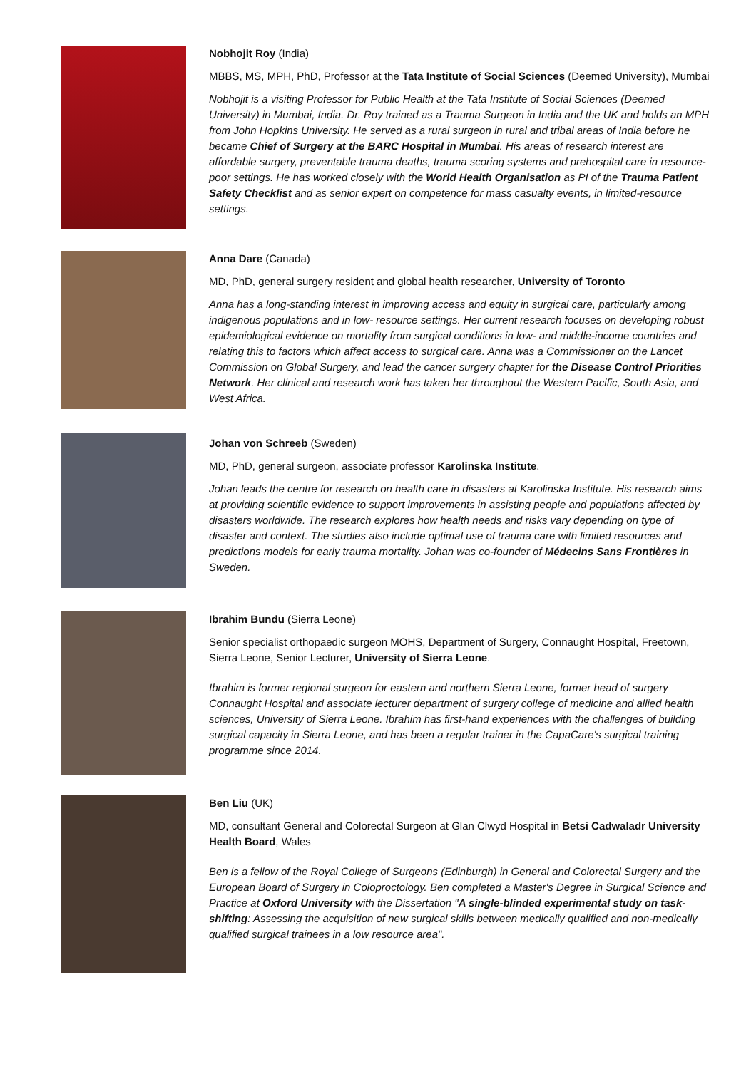Nobhojit Roy (India)
MBBS, MS, MPH, PhD, Professor at the Tata Institute of Social Sciences (Deemed University), Mumbai
Nobhojit is a visiting Professor for Public Health at the Tata Institute of Social Sciences (Deemed University) in Mumbai, India. Dr. Roy trained as a Trauma Surgeon in India and the UK and holds an MPH from John Hopkins University. He served as a rural surgeon in rural and tribal areas of India before he became Chief of Surgery at the BARC Hospital in Mumbai. His areas of research interest are affordable surgery, preventable trauma deaths, trauma scoring systems and prehospital care in resource-poor settings. He has worked closely with the World Health Organisation as PI of the Trauma Patient Safety Checklist and as senior expert on competence for mass casualty events, in limited-resource settings.
Anna Dare (Canada)
MD, PhD, general surgery resident and global health researcher, University of Toronto
Anna has a long-standing interest in improving access and equity in surgical care, particularly among indigenous populations and in low- resource settings. Her current research focuses on developing robust epidemiological evidence on mortality from surgical conditions in low- and middle-income countries and relating this to factors which affect access to surgical care. Anna was a Commissioner on the Lancet Commission on Global Surgery, and lead the cancer surgery chapter for the Disease Control Priorities Network. Her clinical and research work has taken her throughout the Western Pacific, South Asia, and West Africa.
Johan von Schreeb (Sweden)
MD, PhD, general surgeon, associate professor Karolinska Institute.
Johan leads the centre for research on health care in disasters at Karolinska Institute. His research aims at providing scientific evidence to support improvements in assisting people and populations affected by disasters worldwide. The research explores how health needs and risks vary depending on type of disaster and context. The studies also include optimal use of trauma care with limited resources and predictions models for early trauma mortality. Johan was co-founder of Médecins Sans Frontières in Sweden.
Ibrahim Bundu (Sierra Leone)
Senior specialist orthopaedic surgeon MOHS, Department of Surgery, Connaught Hospital, Freetown, Sierra Leone, Senior Lecturer, University of Sierra Leone.
Ibrahim is former regional surgeon for eastern and northern Sierra Leone, former head of surgery Connaught Hospital and associate lecturer department of surgery college of medicine and allied health sciences, University of Sierra Leone. Ibrahim has first-hand experiences with the challenges of building surgical capacity in Sierra Leone, and has been a regular trainer in the CapaCare's surgical training programme since 2014.
Ben Liu (UK)
MD, consultant General and Colorectal Surgeon at Glan Clwyd Hospital in Betsi Cadwaladr University Health Board, Wales
Ben is a fellow of the Royal College of Surgeons (Edinburgh) in General and Colorectal Surgery and the European Board of Surgery in Coloproctology. Ben completed a Master's Degree in Surgical Science and Practice at Oxford University with the Dissertation "A single-blinded experimental study on task-shifting: Assessing the acquisition of new surgical skills between medically qualified and non-medically qualified surgical trainees in a low resource area".